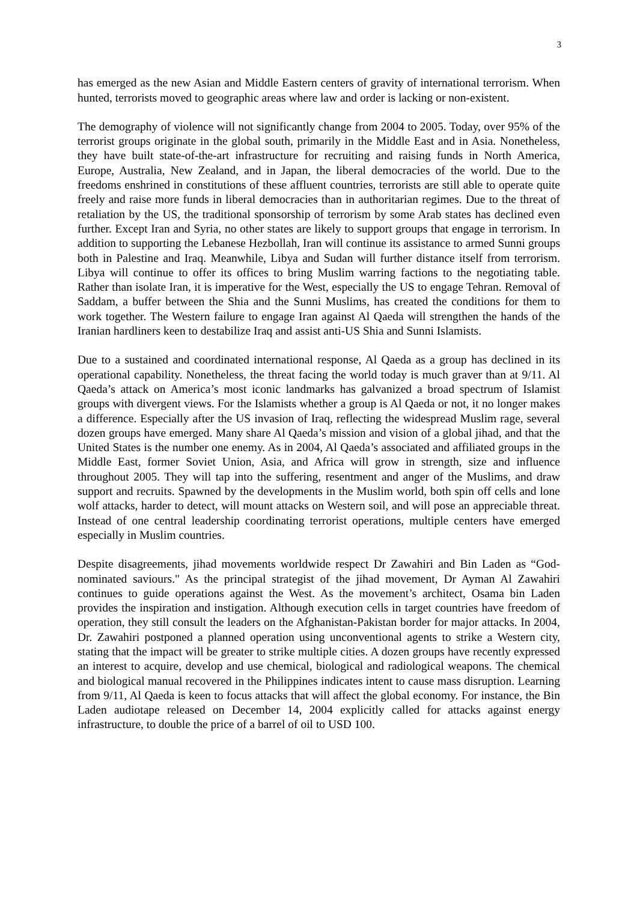3
has emerged as the new Asian and Middle Eastern centers of gravity of international terrorism. When hunted, terrorists moved to geographic areas where law and order is lacking or non-existent.
The demography of violence will not significantly change from 2004 to 2005. Today, over 95% of the terrorist groups originate in the global south, primarily in the Middle East and in Asia. Nonetheless, they have built state-of-the-art infrastructure for recruiting and raising funds in North America, Europe, Australia, New Zealand, and in Japan, the liberal democracies of the world. Due to the freedoms enshrined in constitutions of these affluent countries, terrorists are still able to operate quite freely and raise more funds in liberal democracies than in authoritarian regimes. Due to the threat of retaliation by the US, the traditional sponsorship of terrorism by some Arab states has declined even further. Except Iran and Syria, no other states are likely to support groups that engage in terrorism. In addition to supporting the Lebanese Hezbollah, Iran will continue its assistance to armed Sunni groups both in Palestine and Iraq. Meanwhile, Libya and Sudan will further distance itself from terrorism. Libya will continue to offer its offices to bring Muslim warring factions to the negotiating table. Rather than isolate Iran, it is imperative for the West, especially the US to engage Tehran. Removal of Saddam, a buffer between the Shia and the Sunni Muslims, has created the conditions for them to work together. The Western failure to engage Iran against Al Qaeda will strengthen the hands of the Iranian hardliners keen to destabilize Iraq and assist anti-US Shia and Sunni Islamists.
Due to a sustained and coordinated international response, Al Qaeda as a group has declined in its operational capability. Nonetheless, the threat facing the world today is much graver than at 9/11. Al Qaeda’s attack on America’s most iconic landmarks has galvanized a broad spectrum of Islamist groups with divergent views. For the Islamists whether a group is Al Qaeda or not, it no longer makes a difference. Especially after the US invasion of Iraq, reflecting the widespread Muslim rage, several dozen groups have emerged. Many share Al Qaeda’s mission and vision of a global jihad, and that the United States is the number one enemy. As in 2004, Al Qaeda’s associated and affiliated groups in the Middle East, former Soviet Union, Asia, and Africa will grow in strength, size and influence throughout 2005. They will tap into the suffering, resentment and anger of the Muslims, and draw support and recruits. Spawned by the developments in the Muslim world, both spin off cells and lone wolf attacks, harder to detect, will mount attacks on Western soil, and will pose an appreciable threat. Instead of one central leadership coordinating terrorist operations, multiple centers have emerged especially in Muslim countries.
Despite disagreements, jihad movements worldwide respect Dr Zawahiri and Bin Laden as “God-nominated saviours." As the principal strategist of the jihad movement, Dr Ayman Al Zawahiri continues to guide operations against the West. As the movement’s architect, Osama bin Laden provides the inspiration and instigation. Although execution cells in target countries have freedom of operation, they still consult the leaders on the Afghanistan-Pakistan border for major attacks. In 2004, Dr. Zawahiri postponed a planned operation using unconventional agents to strike a Western city, stating that the impact will be greater to strike multiple cities. A dozen groups have recently expressed an interest to acquire, develop and use chemical, biological and radiological weapons. The chemical and biological manual recovered in the Philippines indicates intent to cause mass disruption. Learning from 9/11, Al Qaeda is keen to focus attacks that will affect the global economy. For instance, the Bin Laden audiotape released on December 14, 2004 explicitly called for attacks against energy infrastructure, to double the price of a barrel of oil to USD 100.